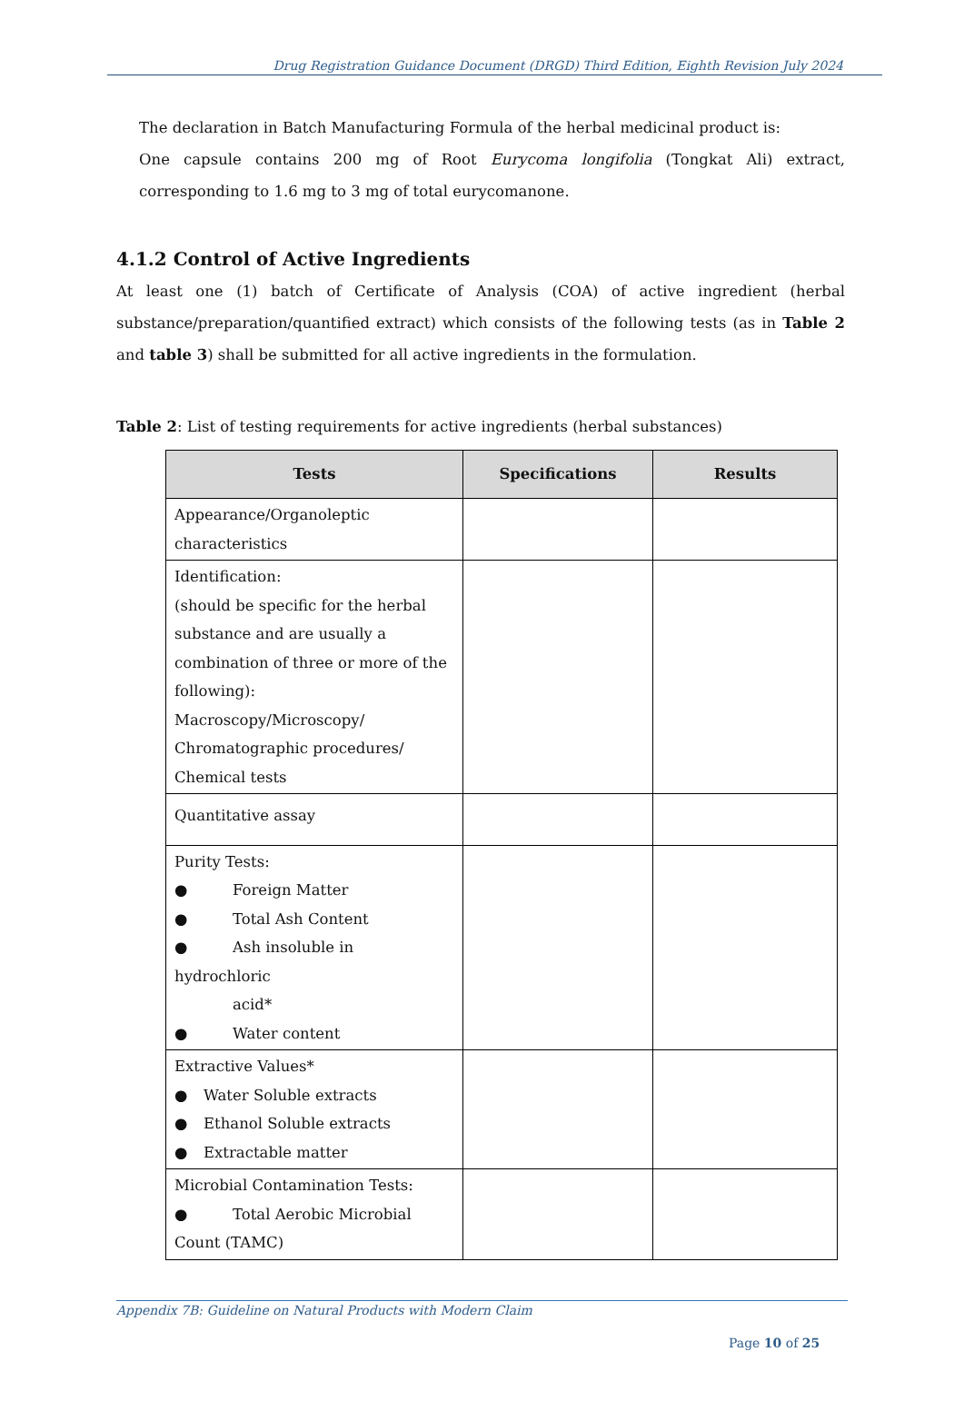Drug Registration Guidance Document (DRGD) Third Edition, Eighth Revision July 2024
The declaration in Batch Manufacturing Formula of the herbal medicinal product is:
One capsule contains 200 mg of Root Eurycoma longifolia (Tongkat Ali) extract, corresponding to 1.6 mg to 3 mg of total eurycomanone.
4.1.2 Control of Active Ingredients
At least one (1) batch of Certificate of Analysis (COA) of active ingredient (herbal substance/preparation/quantified extract) which consists of the following tests (as in Table 2 and table 3) shall be submitted for all active ingredients in the formulation.
Table 2: List of testing requirements for active ingredients (herbal substances)
| Tests | Specifications | Results |
| --- | --- | --- |
| Appearance/Organoleptic characteristics | | |
| Identification: (should be specific for the herbal substance and are usually a combination of three or more of the following): Macroscopy/Microscopy/ Chromatographic procedures/ Chemical tests | | |
| Quantitative assay | | |
| Purity Tests: ● Foreign Matter ● Total Ash Content ● Ash insoluble in hydrochloric acid* ● Water content | | |
| Extractive Values* ● Water Soluble extracts ● Ethanol Soluble extracts ● Extractable matter | | |
| Microbial Contamination Tests: ● Total Aerobic Microbial Count (TAMC) | | |
Appendix 7B: Guideline on Natural Products with Modern Claim
Page 10 of 25